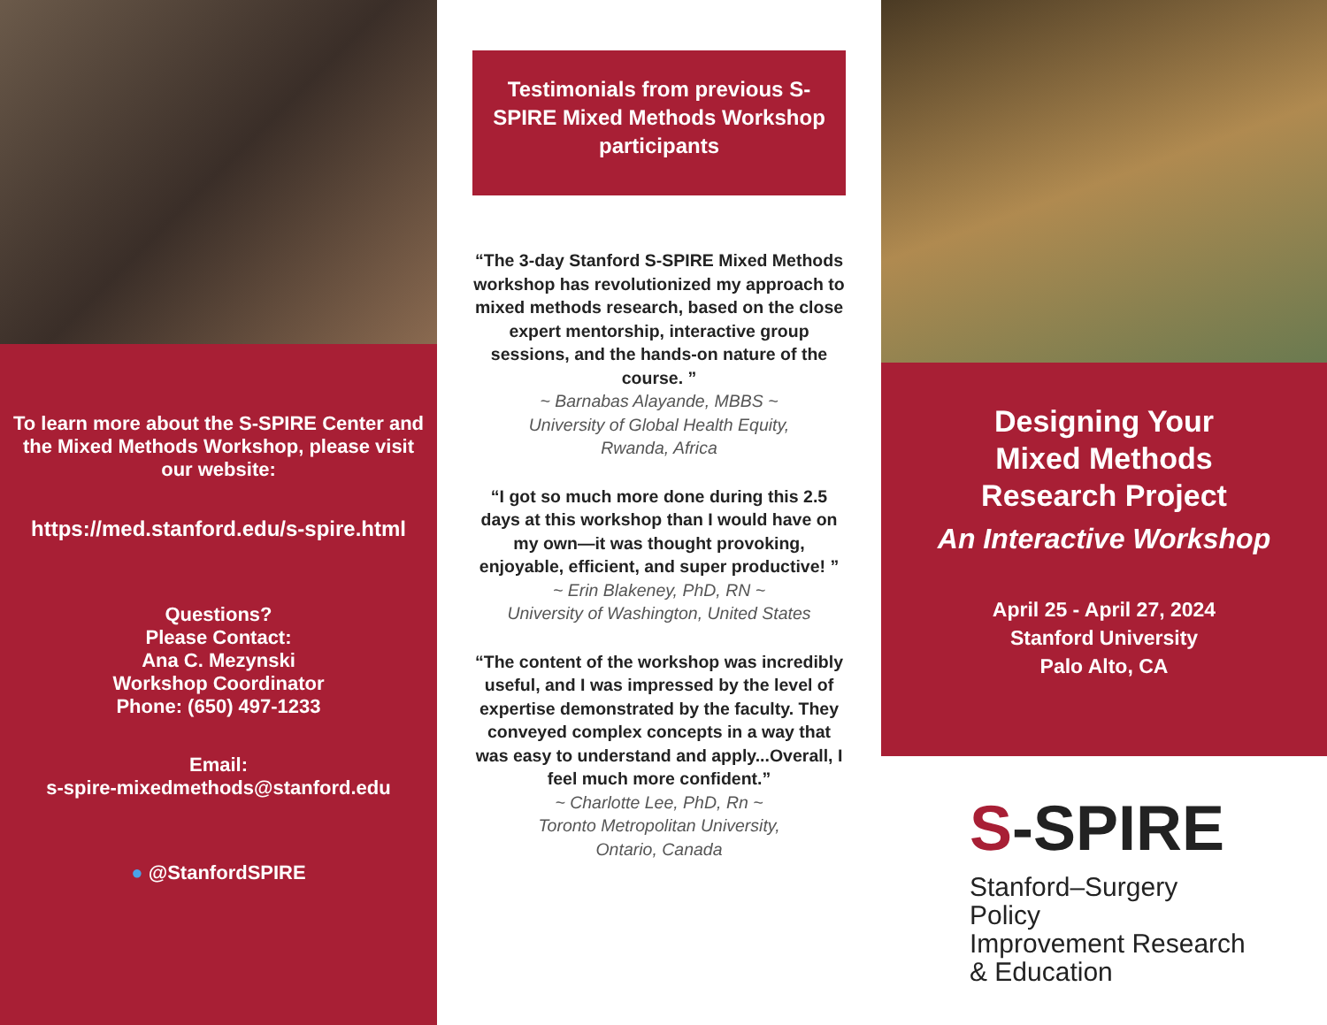To learn more about the S-SPIRE Center and the Mixed Methods Workshop, please visit our website:
https://med.stanford.edu/s-spire.html
Questions?
Please Contact:
Ana C. Mezynski
Workshop Coordinator
Phone: (650) 497-1233
Email:
s-spire-mixedmethods@stanford.edu
● @StanfordSPIRE
Testimonials from previous S-SPIRE Mixed Methods Workshop participants
“The 3-day Stanford S-SPIRE Mixed Methods workshop has revolutionized my approach to mixed methods research, based on the close expert mentorship, interactive group sessions, and the hands-on nature of the course. ”
~ Barnabas Alayande, MBBS ~
University of Global Health Equity,
Rwanda, Africa
“I got so much more done during this 2.5 days at this workshop than I would have on my own—it was thought provoking, enjoyable, efficient, and super productive! ”
~ Erin Blakeney, PhD, RN ~
University of Washington, United States
“The content of the workshop was incredibly useful, and I was impressed by the level of expertise demonstrated by the faculty. They conveyed complex concepts in a way that was easy to understand and apply...Overall, I feel much more confident.”
~ Charlotte Lee, PhD, Rn ~
Toronto Metropolitan University,
Ontario, Canada
Designing Your
Mixed Methods
Research Project
An Interactive Workshop
April 25 - April 27, 2024
Stanford University
Palo Alto, CA
S-SPIRE
Stanford–Surgery
Policy
Improvement Research
& Education